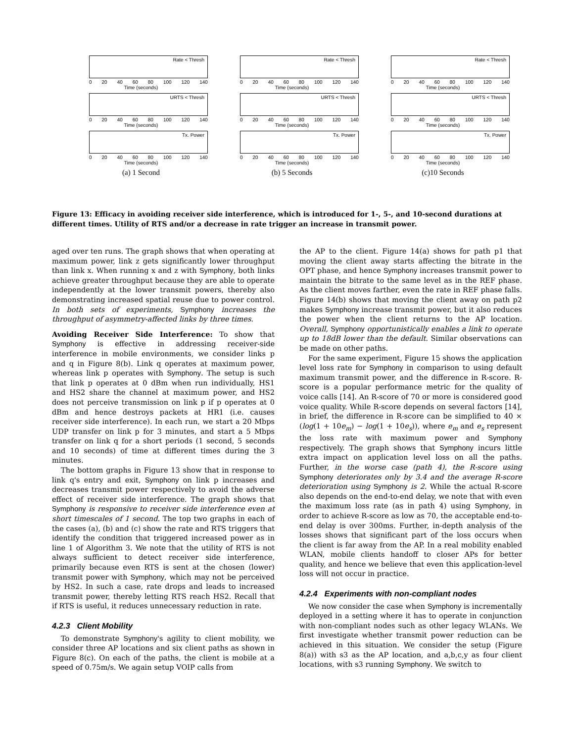Rate < Thresh
0 20 40 60 80 100 120 140
Time (seconds)
URTS < Thresh
0 20 40 60 80 100 120 140
Time (seconds)
Tx. Power
0 20 40 60 80 100 120 140
Time (seconds)
(a) 1 Second
Rate < Thresh
0 20 40 60 80 100 120 140
Time (seconds)
URTS < Thresh
0 20 40 60 80 100 120 140
Time (seconds)
Tx. Power
0 20 40 60 80 100 120 140
Time (seconds)
(b) 5 Seconds
Rate < Thresh
0 20 40 60 80 100 120 140
Time (seconds)
URTS < Thresh
0 20 40 60 80 100 120 140
Time (seconds)
Tx. Power
0 20 40 60 80 100 120 140
Time (seconds)
(c)10 Seconds
Figure 13: Efficacy in avoiding receiver side interference, which is introduced for 1-, 5-, and 10-second durations at different times. Utility of RTS and/or a decrease in rate trigger an increase in transmit power.
aged over ten runs. The graph shows that when operating at maximum power, link z gets significantly lower throughput than link x. When running x and z with Symphony, both links achieve greater throughput because they are able to operate independently at the lower transmit powers, thereby also demonstrating increased spatial reuse due to power control. In both sets of experiments, Symphony increases the throughput of asymmetry-affected links by three times.
Avoiding Receiver Side Interference: To show that Symphony is effective in addressing receiver-side interference in mobile environments, we consider links p and q in Figure 8(b). Link q operates at maximum power, whereas link p operates with Symphony. The setup is such that link p operates at 0 dBm when run individually, HS1 and HS2 share the channel at maximum power, and HS2 does not perceive transmission on link p if p operates at 0 dBm and hence destroys packets at HR1 (i.e. causes receiver side interference). In each run, we start a 20 Mbps UDP transfer on link p for 3 minutes, and start a 5 Mbps transfer on link q for a short periods (1 second, 5 seconds and 10 seconds) of time at different times during the 3 minutes.
The bottom graphs in Figure 13 show that in response to link q's entry and exit, Symphony on link p increases and decreases transmit power respectively to avoid the adverse effect of receiver side interference. The graph shows that Symphony is responsive to receiver side interference even at short timescales of 1 second. The top two graphs in each of the cases (a), (b) and (c) show the rate and RTS triggers that identify the condition that triggered increased power as in line 1 of Algorithm 3. We note that the utility of RTS is not always sufficient to detect receiver side interference, primarily because even RTS is sent at the chosen (lower) transmit power with Symphony, which may not be perceived by HS2. In such a case, rate drops and leads to increased transmit power, thereby letting RTS reach HS2. Recall that if RTS is useful, it reduces unnecessary reduction in rate.
4.2.3 Client Mobility
To demonstrate Symphony's agility to client mobility, we consider three AP locations and six client paths as shown in Figure 8(c). On each of the paths, the client is mobile at a speed of 0.75m/s. We again setup VOIP calls from
the AP to the client. Figure 14(a) shows for path p1 that moving the client away starts affecting the bitrate in the OPT phase, and hence Symphony increases transmit power to maintain the bitrate to the same level as in the REF phase. As the client moves farther, even the rate in REF phase falls. Figure 14(b) shows that moving the client away on path p2 makes Symphony increase transmit power, but it also reduces the power when the client returns to the AP location. Overall, Symphony opportunistically enables a link to operate up to 18dB lower than the default. Similar observations can be made on other paths.
For the same experiment, Figure 15 shows the application level loss rate for Symphony in comparison to using default maximum transmit power, and the difference in R-score. R-score is a popular performance metric for the quality of voice calls [14]. An R-score of 70 or more is considered good voice quality. While R-score depends on several factors [14], in brief, the difference in R-score can be simplified to 40 × (log(1 + 10e<sub>m</sub>) − log(1 + 10e<sub>s</sub>)), where e<sub>m</sub> and e<sub>s</sub> represent the loss rate with maximum power and Symphony respectively. The graph shows that Symphony incurs little extra impact on application level loss on all the paths. Further, in the worse case (path 4), the R-score using Symphony deteriorates only by 3.4 and the average R-score deterioration using Symphony is 2. While the actual R-score also depends on the end-to-end delay, we note that with even the maximum loss rate (as in path 4) using Symphony, in order to achieve R-score as low as 70, the acceptable end-to-end delay is over 300ms. Further, in-depth analysis of the losses shows that significant part of the loss occurs when the client is far away from the AP. In a real mobility enabled WLAN, mobile clients handoff to closer APs for better quality, and hence we believe that even this application-level loss will not occur in practice.
4.2.4 Experiments with non-compliant nodes
We now consider the case when Symphony is incrementally deployed in a setting where it has to operate in conjunction with non-compliant nodes such as other legacy WLANs. We first investigate whether transmit power reduction can be achieved in this situation. We consider the setup (Figure 8(a)) with s3 as the AP location, and a,b,c,y as four client locations, with s3 running Symphony. We switch to